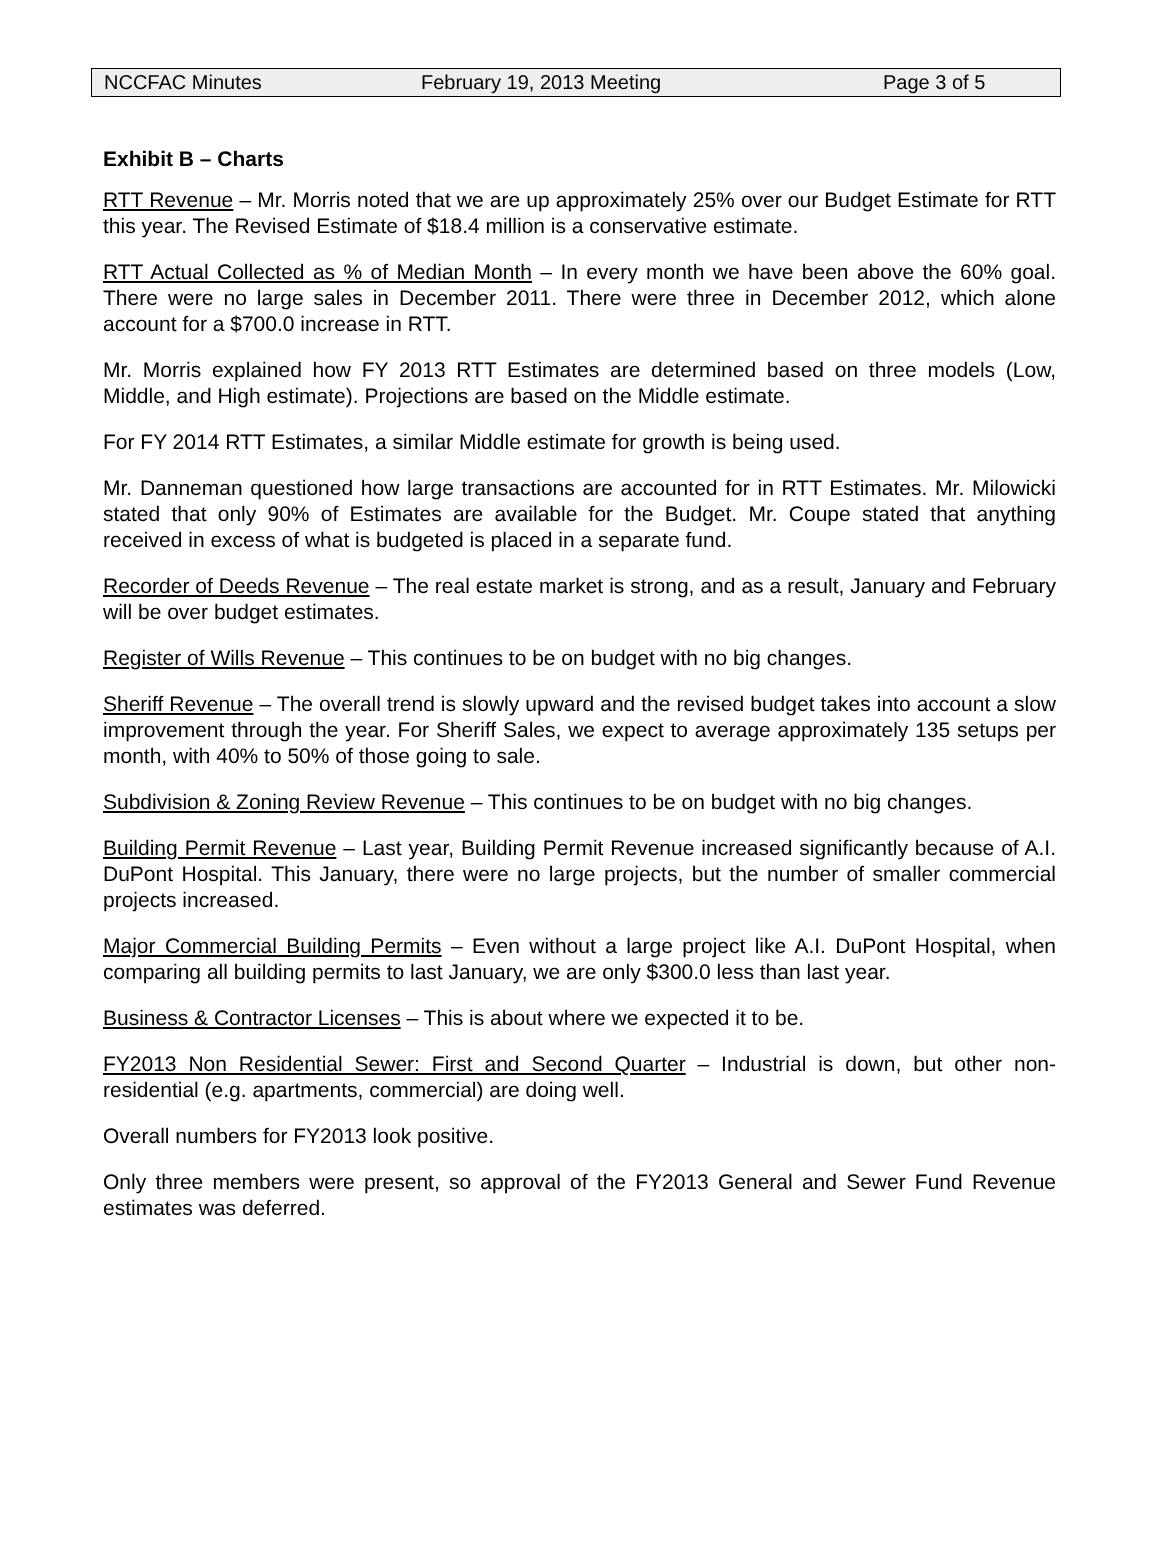NCCFAC Minutes February 19, 2013 Meeting Page 3 of 5
Exhibit B – Charts
RTT Revenue – Mr. Morris noted that we are up approximately 25% over our Budget Estimate for RTT this year. The Revised Estimate of $18.4 million is a conservative estimate.
RTT Actual Collected as % of Median Month – In every month we have been above the 60% goal. There were no large sales in December 2011. There were three in December 2012, which alone account for a $700.0 increase in RTT.
Mr. Morris explained how FY 2013 RTT Estimates are determined based on three models (Low, Middle, and High estimate). Projections are based on the Middle estimate.
For FY 2014 RTT Estimates, a similar Middle estimate for growth is being used.
Mr. Danneman questioned how large transactions are accounted for in RTT Estimates. Mr. Milowicki stated that only 90% of Estimates are available for the Budget. Mr. Coupe stated that anything received in excess of what is budgeted is placed in a separate fund.
Recorder of Deeds Revenue – The real estate market is strong, and as a result, January and February will be over budget estimates.
Register of Wills Revenue – This continues to be on budget with no big changes.
Sheriff Revenue – The overall trend is slowly upward and the revised budget takes into account a slow improvement through the year. For Sheriff Sales, we expect to average approximately 135 setups per month, with 40% to 50% of those going to sale.
Subdivision & Zoning Review Revenue – This continues to be on budget with no big changes.
Building Permit Revenue – Last year, Building Permit Revenue increased significantly because of A.I. DuPont Hospital. This January, there were no large projects, but the number of smaller commercial projects increased.
Major Commercial Building Permits – Even without a large project like A.I. DuPont Hospital, when comparing all building permits to last January, we are only $300.0 less than last year.
Business & Contractor Licenses – This is about where we expected it to be.
FY2013 Non Residential Sewer: First and Second Quarter – Industrial is down, but other non-residential (e.g. apartments, commercial) are doing well.
Overall numbers for FY2013 look positive.
Only three members were present, so approval of the FY2013 General and Sewer Fund Revenue estimates was deferred.